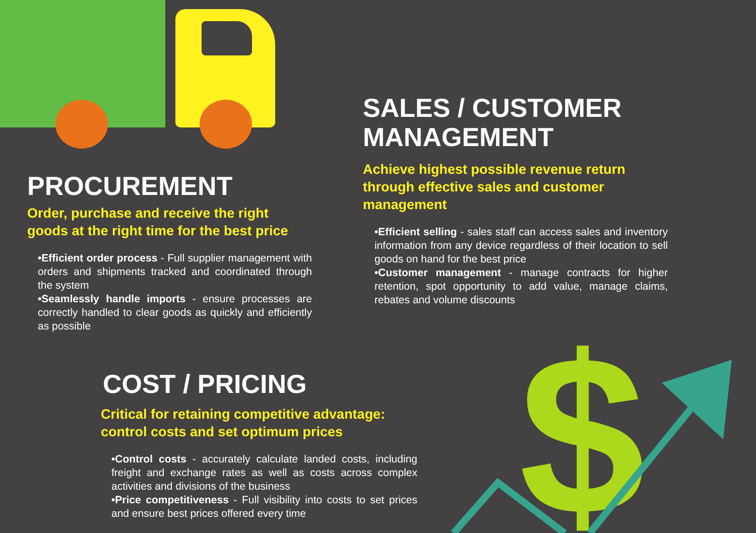$
PROCUREMENT
Order, purchase and receive the right goods at the right time for the best price
•Efficient order process - Full supplier management with orders and shipments tracked and coordinated through the system
•Seamlessly handle imports - ensure processes are correctly handled to clear goods as quickly and efficiently as possible
SALES / CUSTOMER MANAGEMENT
Achieve highest possible revenue return through effective sales and customer management
•Efficient selling - sales staff can access sales and inventory information from any device regardless of their location to sell goods on hand for the best price
•Customer management - manage contracts for higher retention, spot opportunity to add value, manage claims, rebates and volume discounts
COST / PRICING
Critical for retaining competitive advantage: control costs and set optimum prices
•Control costs - accurately calculate landed costs, including freight and exchange rates as well as costs across complex activities and divisions of the business
•Price competitiveness - Full visibility into costs to set prices and ensure best prices offered every time